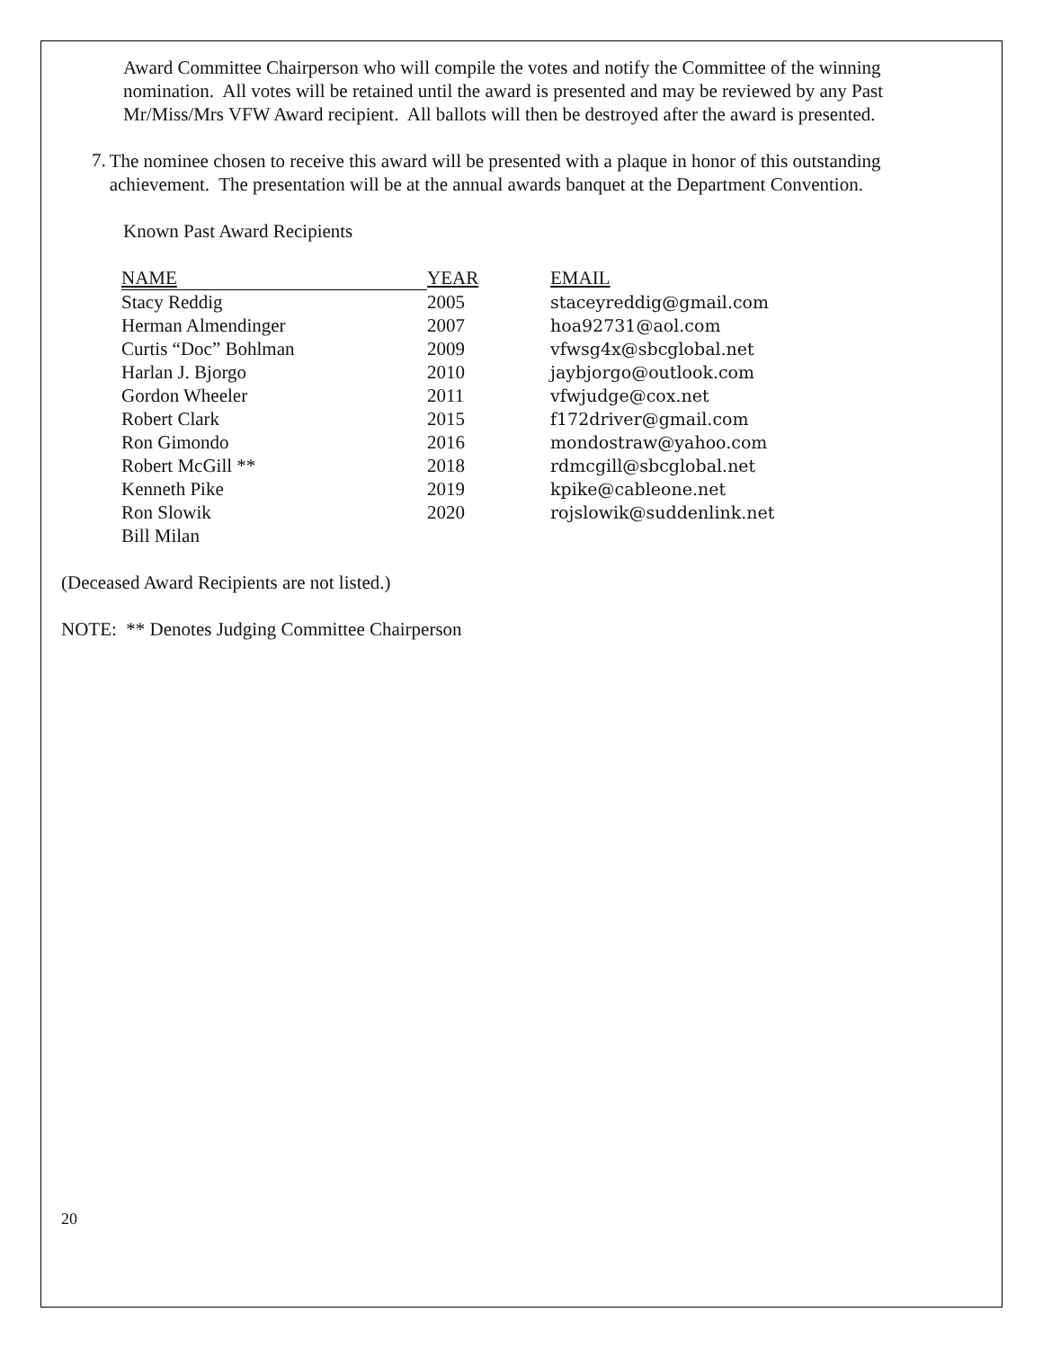Award Committee Chairperson who will compile the votes and notify the Committee of the winning nomination. All votes will be retained until the award is presented and may be reviewed by any Past Mr/Miss/Mrs VFW Award recipient. All ballots will then be destroyed after the award is presented.
7.
The nominee chosen to receive this award will be presented with a plaque in honor of this outstanding achievement. The presentation will be at the annual awards banquet at the Department Convention.
Known Past Award Recipients
| NAME | YEAR | EMAIL |
| --- | --- | --- |
| Stacy Reddig | 2005 | staceyreddig@gmail.com |
| Herman Almendinger | 2007 | hoa92731@aol.com |
| Curtis “Doc” Bohlman | 2009 | vfwsg4x@sbcglobal.net |
| Harlan J. Bjorgo | 2010 | jaybjorgo@outlook.com |
| Gordon Wheeler | 2011 | vfwjudge@cox.net |
| Robert Clark | 2015 | f172driver@gmail.com |
| Ron Gimondo | 2016 | mondostraw@yahoo.com |
| Robert McGill ** | 2018 | rdmcgill@sbcglobal.net |
| Kenneth Pike | 2019 | kpike@cableone.net |
| Ron Slowik | 2020 | rojslowik@suddenlink.net |
| Bill Milan | | |
(Deceased Award Recipients are not listed.)
NOTE: ** Denotes Judging Committee Chairperson
20